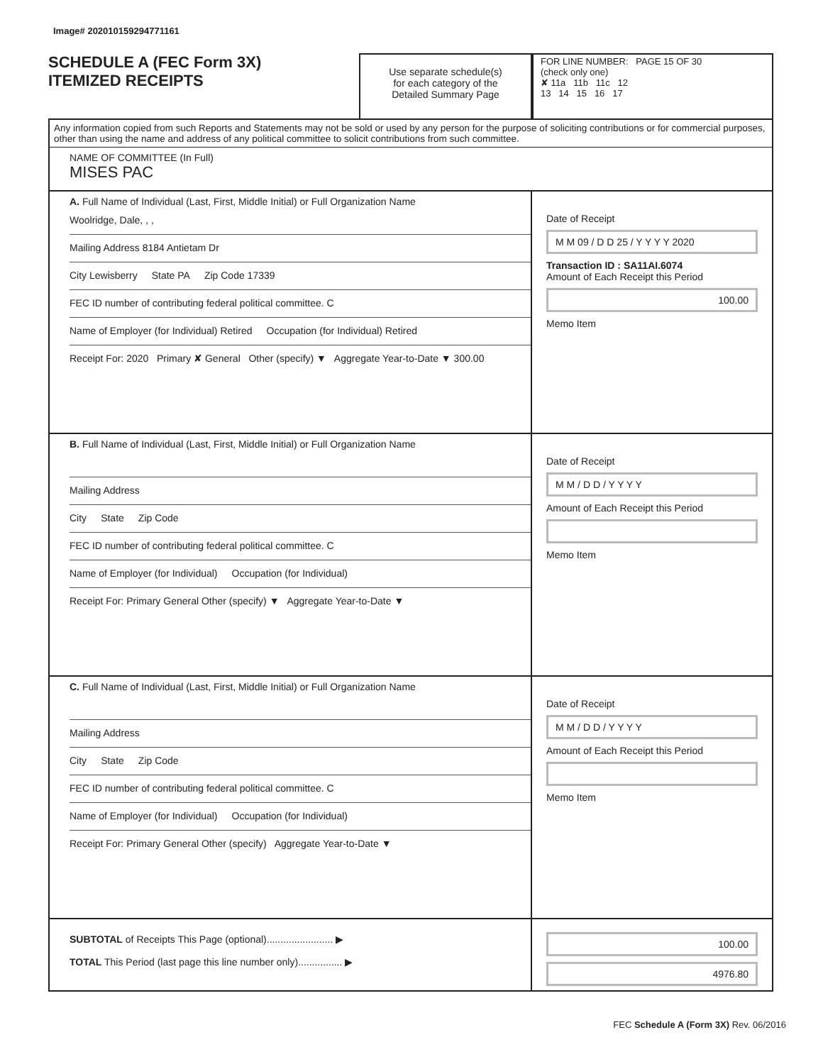Image# 202010159294771161
SCHEDULE A (FEC Form 3X)
ITEMIZED RECEIPTS
Use separate schedule(s)
for each category of the
Detailed Summary Page
FOR LINE NUMBER: PAGE 15 OF 30
(check only one)
✘ 11a 11b 11c 12
13 14 15 16 17
Any information copied from such Reports and Statements may not be sold or used by any person for the purpose of soliciting contributions or for commercial purposes, other than using the name and address of any political committee to solicit contributions from such committee.
NAME OF COMMITTEE (In Full)
MISES PAC
A. Full Name of Individual (Last, First, Middle Initial) or Full Organization Name
Woolridge, Dale, , ,
Mailing Address 8184 Antietam Dr
City Lewisberry State PA Zip Code 17339
FEC ID number of contributing federal political committee. C
Name of Employer (for Individual) Retired Occupation (for Individual) Retired
Receipt For: 2020 Primary ✘ General Other (specify) ▼ Aggregate Year-to-Date ▼ 300.00
Date of Receipt
M M 09 / D D 25 / Y Y Y Y 2020
Transaction ID : SA11AI.6074
Amount of Each Receipt this Period
100.00
Memo Item
B. Full Name of Individual (Last, First, Middle Initial) or Full Organization Name
Mailing Address
City State Zip Code
FEC ID number of contributing federal political committee. C
Name of Employer (for Individual) Occupation (for Individual)
Receipt For: Primary General Other (specify) ▼ Aggregate Year-to-Date ▼
Date of Receipt
M M / D D / Y Y Y Y
Amount of Each Receipt this Period
Memo Item
C. Full Name of Individual (Last, First, Middle Initial) or Full Organization Name
Mailing Address
City State Zip Code
FEC ID number of contributing federal political committee. C
Name of Employer (for Individual) Occupation (for Individual)
Receipt For: Primary General Other (specify) Aggregate Year-to-Date ▼
Date of Receipt
M M / D D / Y Y Y Y
Amount of Each Receipt this Period
Memo Item
SUBTOTAL of Receipts This Page (optional)........................ ▶
TOTAL This Period (last page this line number only)................ ▶
100.00
4976.80
FEC Schedule A (Form 3X) Rev. 06/2016